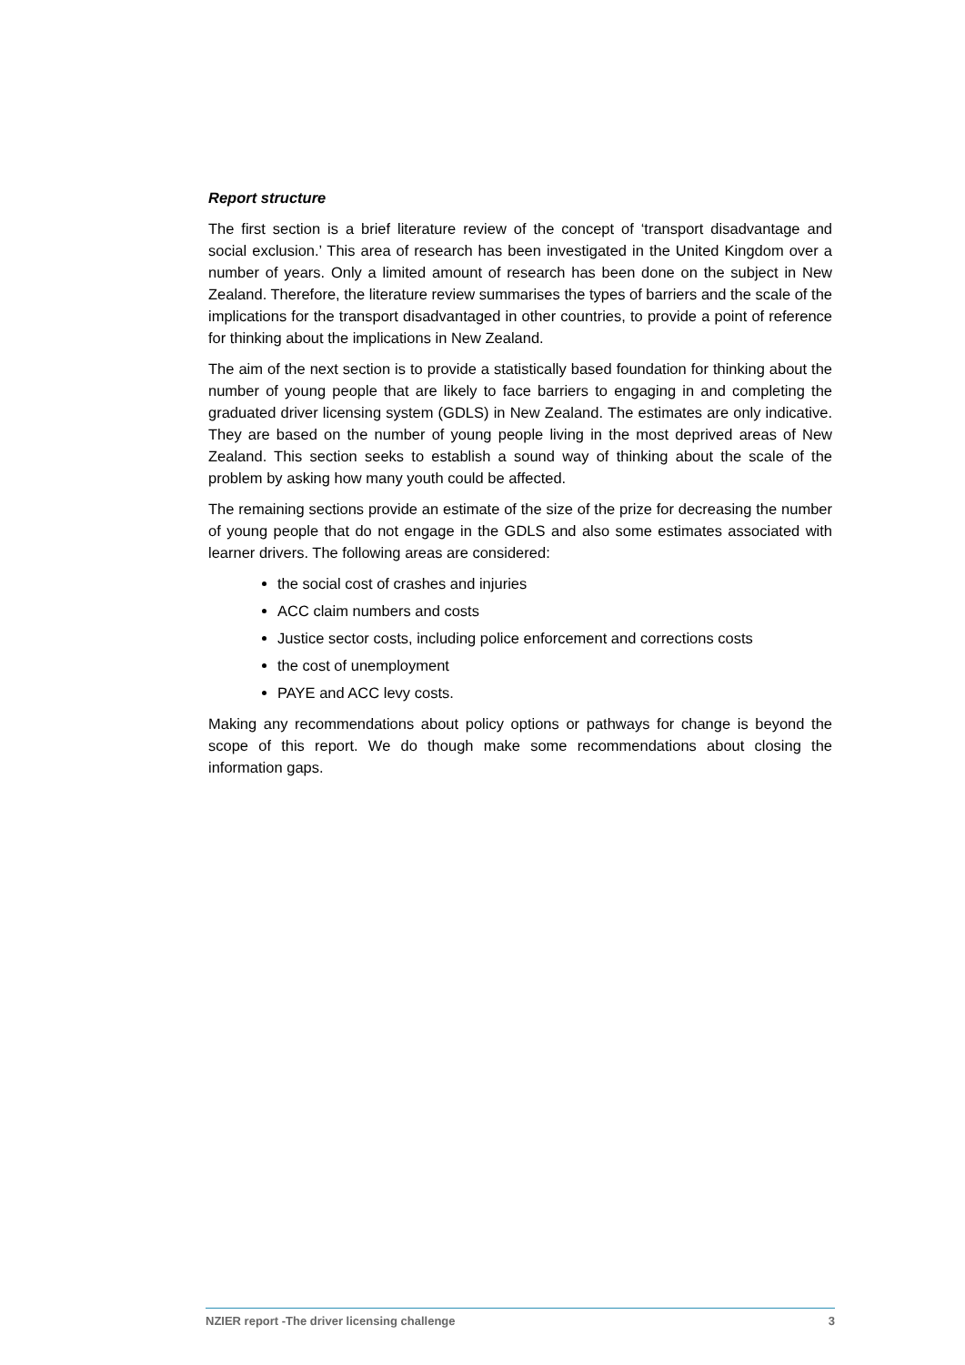Report structure
The first section is a brief literature review of the concept of ‘transport disadvantage and social exclusion.’ This area of research has been investigated in the United Kingdom over a number of years. Only a limited amount of research has been done on the subject in New Zealand. Therefore, the literature review summarises the types of barriers and the scale of the implications for the transport disadvantaged in other countries, to provide a point of reference for thinking about the implications in New Zealand.
The aim of the next section is to provide a statistically based foundation for thinking about the number of young people that are likely to face barriers to engaging in and completing the graduated driver licensing system (GDLS) in New Zealand. The estimates are only indicative. They are based on the number of young people living in the most deprived areas of New Zealand. This section seeks to establish a sound way of thinking about the scale of the problem by asking how many youth could be affected.
The remaining sections provide an estimate of the size of the prize for decreasing the number of young people that do not engage in the GDLS and also some estimates associated with learner drivers. The following areas are considered:
the social cost of crashes and injuries
ACC claim numbers and costs
Justice sector costs, including police enforcement and corrections costs
the cost of unemployment
PAYE and ACC levy costs.
Making any recommendations about policy options or pathways for change is beyond the scope of this report. We do though make some recommendations about closing the information gaps.
NZIER report -The driver licensing challenge 3